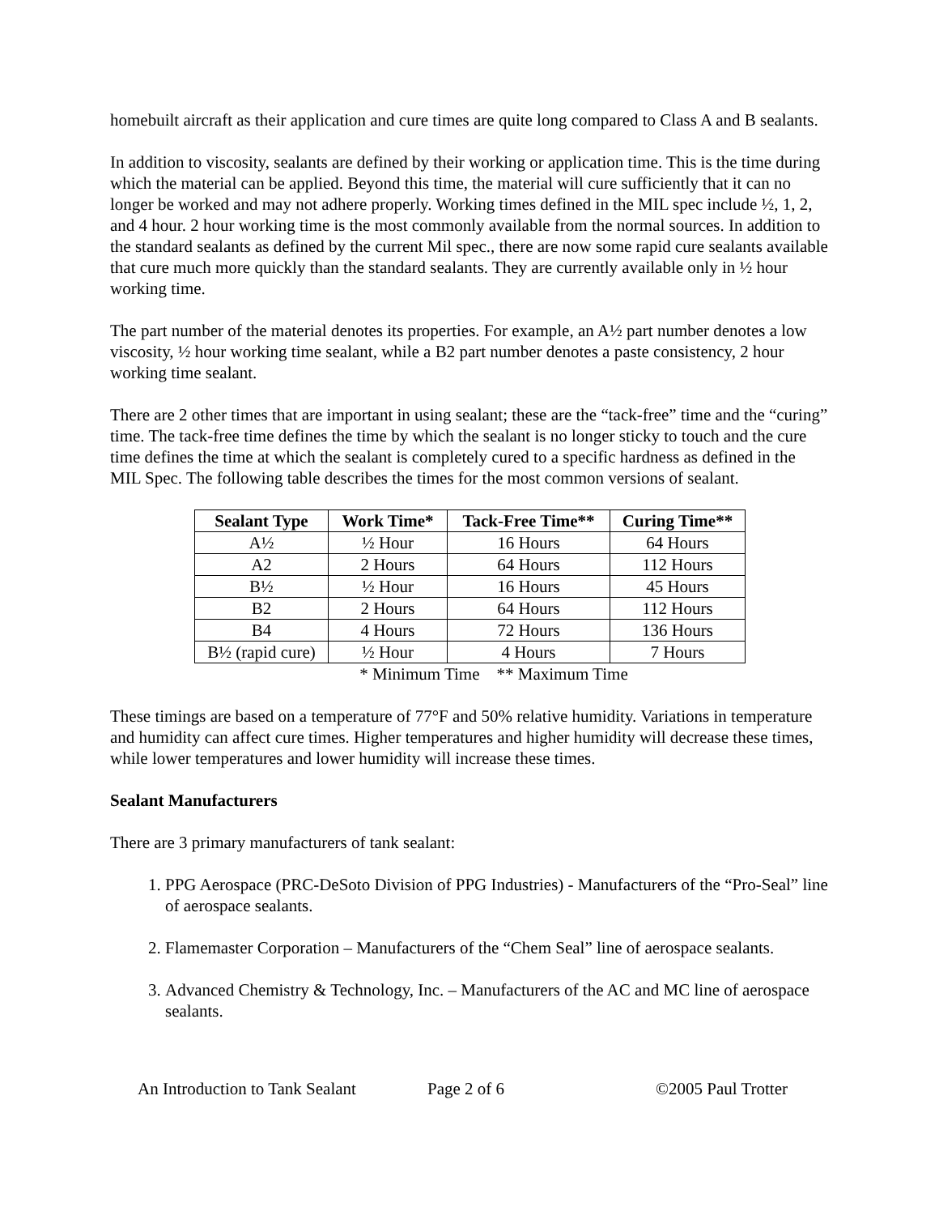homebuilt aircraft as their application and cure times are quite long compared to Class A and B sealants.
In addition to viscosity, sealants are defined by their working or application time. This is the time during which the material can be applied. Beyond this time, the material will cure sufficiently that it can no longer be worked and may not adhere properly. Working times defined in the MIL spec include ½, 1, 2, and 4 hour. 2 hour working time is the most commonly available from the normal sources. In addition to the standard sealants as defined by the current Mil spec., there are now some rapid cure sealants available that cure much more quickly than the standard sealants. They are currently available only in ½ hour working time.
The part number of the material denotes its properties. For example, an A½ part number denotes a low viscosity, ½ hour working time sealant, while a B2 part number denotes a paste consistency, 2 hour working time sealant.
There are 2 other times that are important in using sealant; these are the “tack-free” time and the “curing” time. The tack-free time defines the time by which the sealant is no longer sticky to touch and the cure time defines the time at which the sealant is completely cured to a specific hardness as defined in the MIL Spec. The following table describes the times for the most common versions of sealant.
| Sealant Type | Work Time* | Tack-Free Time** | Curing Time** |
| --- | --- | --- | --- |
| A½ | ½ Hour | 16 Hours | 64 Hours |
| A2 | 2 Hours | 64 Hours | 112 Hours |
| B½ | ½ Hour | 16 Hours | 45 Hours |
| B2 | 2 Hours | 64 Hours | 112 Hours |
| B4 | 4 Hours | 72 Hours | 136 Hours |
| B½ (rapid cure) | ½ Hour | 4 Hours | 7 Hours |
* Minimum Time ** Maximum Time
These timings are based on a temperature of 77°F and 50% relative humidity. Variations in temperature and humidity can affect cure times. Higher temperatures and higher humidity will decrease these times, while lower temperatures and lower humidity will increase these times.
Sealant Manufacturers
There are 3 primary manufacturers of tank sealant:
1. PPG Aerospace (PRC-DeSoto Division of PPG Industries) - Manufacturers of the “Pro-Seal” line of aerospace sealants.
2. Flamemaster Corporation – Manufacturers of the “Chem Seal” line of aerospace sealants.
3. Advanced Chemistry & Technology, Inc. – Manufacturers of the AC and MC line of aerospace sealants.
An Introduction to Tank Sealant Page 2 of 6 ©2005 Paul Trotter